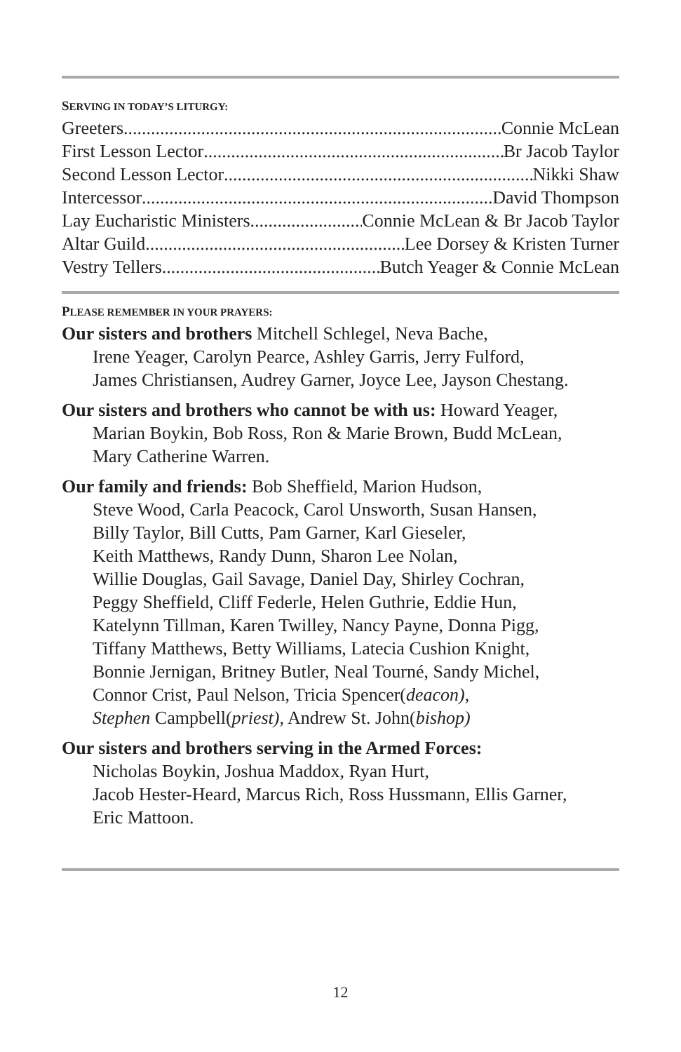SERVING IN TODAY’S LITURGY:
Greeters Connie McLean
First Lesson Lector Br Jacob Taylor
Second Lesson Lector Nikki Shaw
Intercessor David Thompson
Lay Eucharistic Ministers Connie McLean & Br Jacob Taylor
Altar Guild Lee Dorsey & Kristen Turner
Vestry Tellers Butch Yeager & Connie McLean
PLEASE REMEMBER IN YOUR PRAYERS:
Our sisters and brothers Mitchell Schlegel, Neva Bache,
Irene Yeager, Carolyn Pearce, Ashley Garris, Jerry Fulford,
James Christiansen, Audrey Garner, Joyce Lee, Jayson Chestang.
Our sisters and brothers who cannot be with us: Howard Yeager,
Marian Boykin, Bob Ross, Ron & Marie Brown, Budd McLean,
Mary Catherine Warren.
Our family and friends: Bob Sheffield, Marion Hudson,
Steve Wood, Carla Peacock, Carol Unsworth, Susan Hansen,
Billy Taylor, Bill Cutts, Pam Garner, Karl Gieseler,
Keith Matthews, Randy Dunn, Sharon Lee Nolan,
Willie Douglas, Gail Savage, Daniel Day, Shirley Cochran,
Peggy Sheffield, Cliff Federle, Helen Guthrie, Eddie Hun,
Katelynn Tillman, Karen Twilley, Nancy Payne, Donna Pigg,
Tiffany Matthews, Betty Williams, Latecia Cushion Knight,
Bonnie Jernigan, Britney Butler, Neal Tourné, Sandy Michel,
Connor Crist, Paul Nelson, Tricia Spencer(deacon),
Stephen Campbell(priest), Andrew St. John(bishop)
Our sisters and brothers serving in the Armed Forces:
Nicholas Boykin, Joshua Maddox, Ryan Hurt,
Jacob Hester-Heard, Marcus Rich, Ross Hussmann, Ellis Garner,
Eric Mattoon.
12